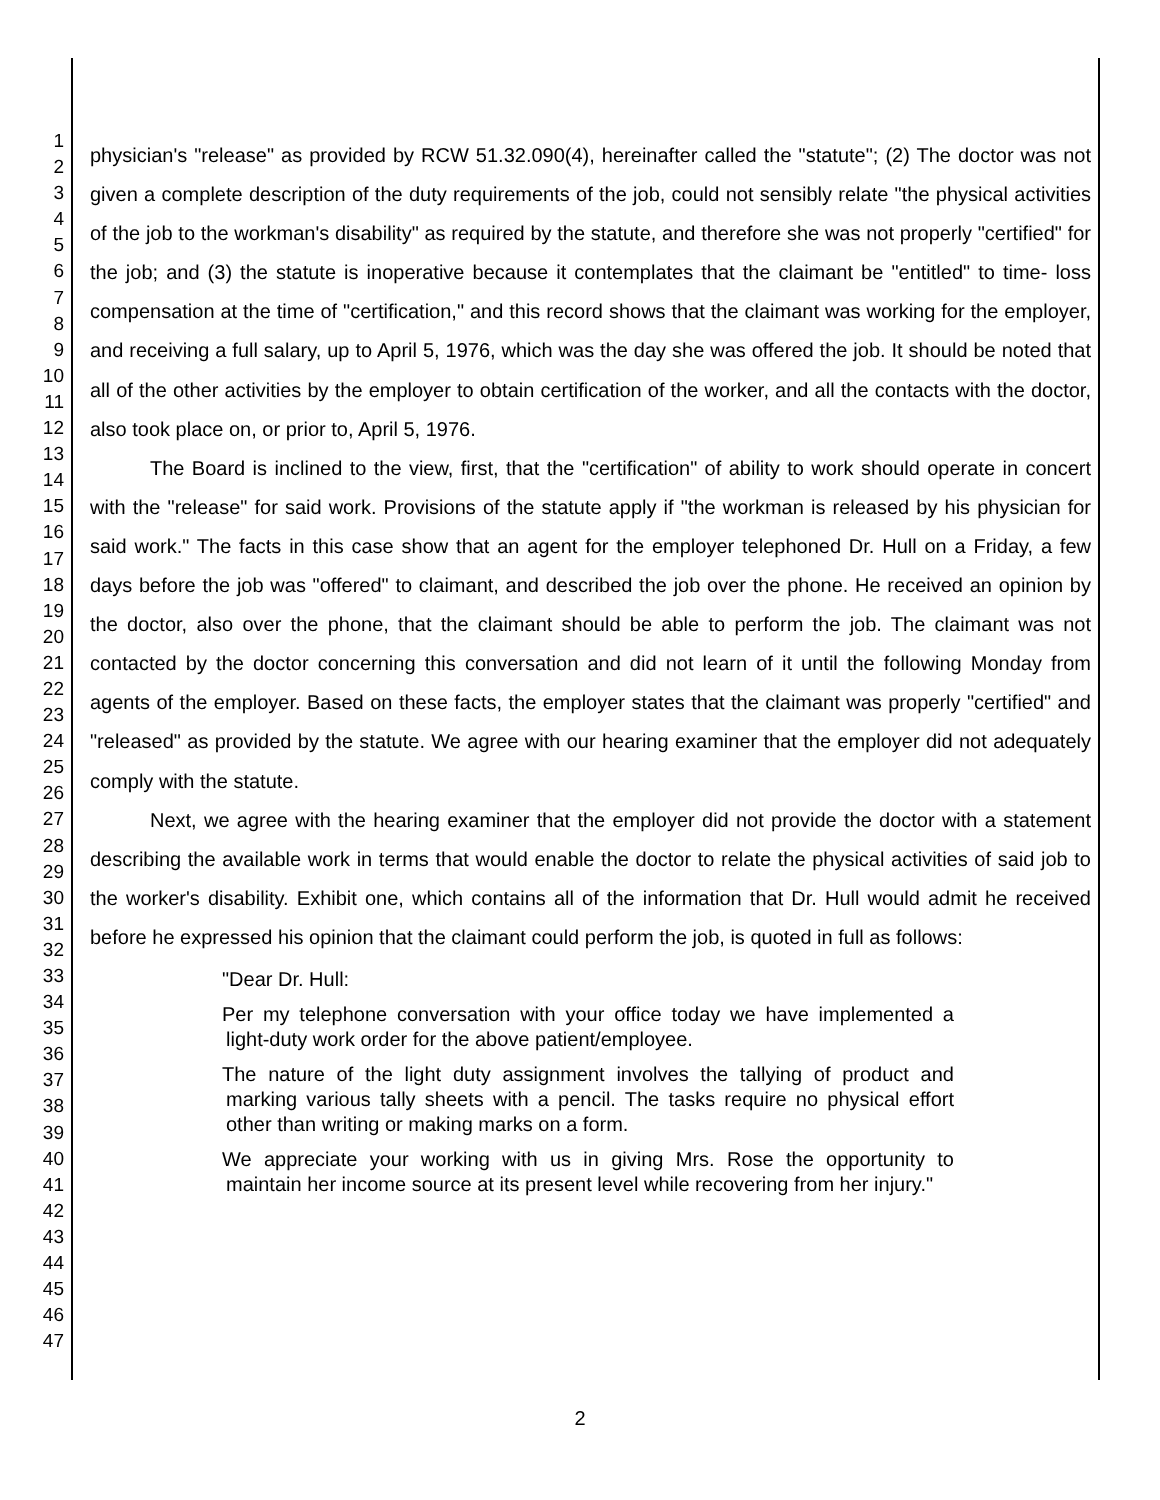1
2
3
4
5
6
7
8
9
10
11
12
13
14
15
16
17
18
19
20
21
22
23
24
25
26
27
28
29
30
31
32
33
34
35
36
37
38
39
40
41
42
43
44
45
46
47
physician's "release" as provided by RCW 51.32.090(4), hereinafter called the "statute"; (2) The doctor was not given a complete description of the duty requirements of the job, could not sensibly relate "the physical activities of the job to the workman's disability" as required by the statute, and therefore she was not properly "certified" for the job; and (3) the statute is inoperative because it contemplates that the claimant be "entitled" to time- loss compensation at the time of "certification," and this record shows that the claimant was working for the employer, and receiving a full salary, up to April 5, 1976, which was the day she was offered the job. It should be noted that all of the other activities by the employer to obtain certification of the worker, and all the contacts with the doctor, also took place on, or prior to, April 5, 1976.
The Board is inclined to the view, first, that the "certification" of ability to work should operate in concert with the "release" for said work. Provisions of the statute apply if "the workman is released by his physician for said work." The facts in this case show that an agent for the employer telephoned Dr. Hull on a Friday, a few days before the job was "offered" to claimant, and described the job over the phone. He received an opinion by the doctor, also over the phone, that the claimant should be able to perform the job. The claimant was not contacted by the doctor concerning this conversation and did not learn of it until the following Monday from agents of the employer. Based on these facts, the employer states that the claimant was properly "certified" and "released" as provided by the statute. We agree with our hearing examiner that the employer did not adequately comply with the statute.
Next, we agree with the hearing examiner that the employer did not provide the doctor with a statement describing the available work in terms that would enable the doctor to relate the physical activities of said job to the worker's disability. Exhibit one, which contains all of the information that Dr. Hull would admit he received before he expressed his opinion that the claimant could perform the job, is quoted in full as follows:
"Dear Dr. Hull:
Per my telephone conversation with your office today we have implemented a light-duty work order for the above patient/employee.
The nature of the light duty assignment involves the tallying of product and marking various tally sheets with a pencil. The tasks require no physical effort other than writing or making marks on a form.
We appreciate your working with us in giving Mrs. Rose the opportunity to maintain her income source at its present level while recovering from her injury."
2